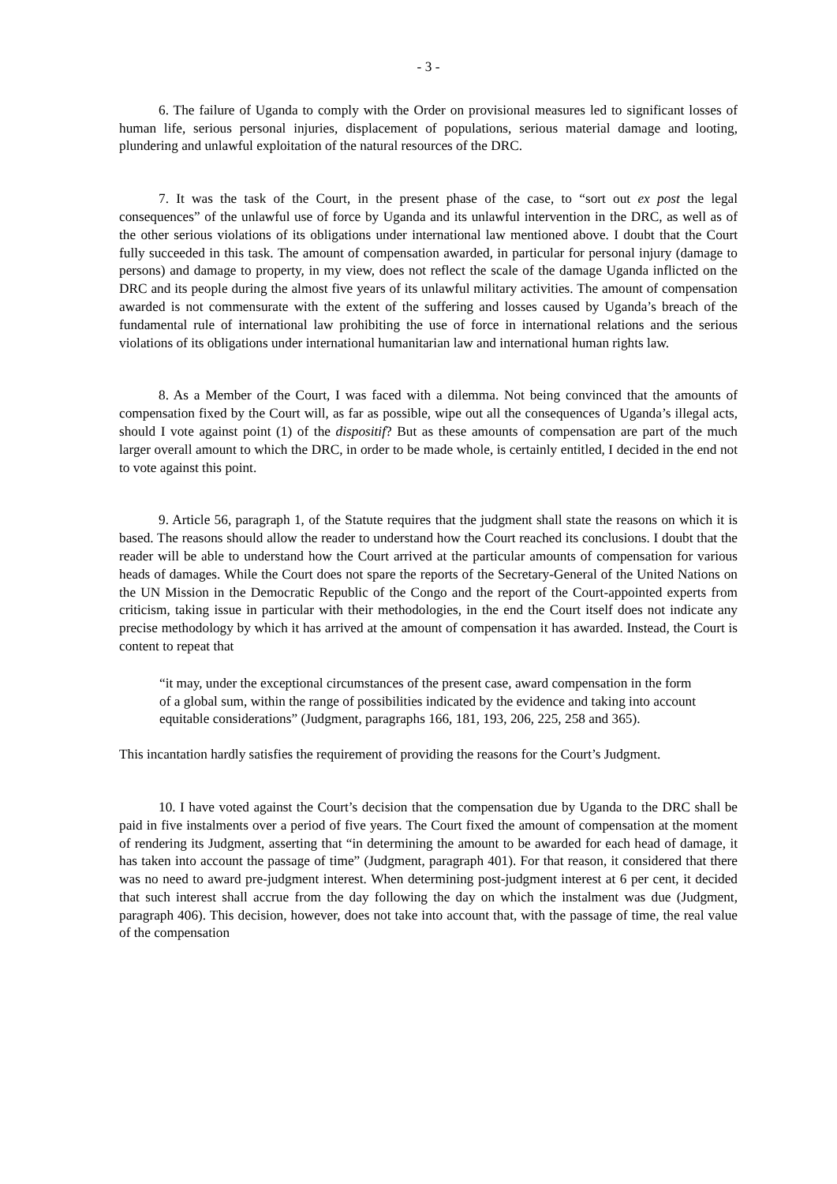- 3 -
6. The failure of Uganda to comply with the Order on provisional measures led to significant losses of human life, serious personal injuries, displacement of populations, serious material damage and looting, plundering and unlawful exploitation of the natural resources of the DRC.
7. It was the task of the Court, in the present phase of the case, to “sort out ex post the legal consequences” of the unlawful use of force by Uganda and its unlawful intervention in the DRC, as well as of the other serious violations of its obligations under international law mentioned above. I doubt that the Court fully succeeded in this task. The amount of compensation awarded, in particular for personal injury (damage to persons) and damage to property, in my view, does not reflect the scale of the damage Uganda inflicted on the DRC and its people during the almost five years of its unlawful military activities. The amount of compensation awarded is not commensurate with the extent of the suffering and losses caused by Uganda’s breach of the fundamental rule of international law prohibiting the use of force in international relations and the serious violations of its obligations under international humanitarian law and international human rights law.
8. As a Member of the Court, I was faced with a dilemma. Not being convinced that the amounts of compensation fixed by the Court will, as far as possible, wipe out all the consequences of Uganda’s illegal acts, should I vote against point (1) of the dispositif? But as these amounts of compensation are part of the much larger overall amount to which the DRC, in order to be made whole, is certainly entitled, I decided in the end not to vote against this point.
9. Article 56, paragraph 1, of the Statute requires that the judgment shall state the reasons on which it is based. The reasons should allow the reader to understand how the Court reached its conclusions. I doubt that the reader will be able to understand how the Court arrived at the particular amounts of compensation for various heads of damages. While the Court does not spare the reports of the Secretary-General of the United Nations on the UN Mission in the Democratic Republic of the Congo and the report of the Court-appointed experts from criticism, taking issue in particular with their methodologies, in the end the Court itself does not indicate any precise methodology by which it has arrived at the amount of compensation it has awarded. Instead, the Court is content to repeat that
“it may, under the exceptional circumstances of the present case, award compensation in the form of a global sum, within the range of possibilities indicated by the evidence and taking into account equitable considerations” (Judgment, paragraphs 166, 181, 193, 206, 225, 258 and 365).
This incantation hardly satisfies the requirement of providing the reasons for the Court’s Judgment.
10. I have voted against the Court’s decision that the compensation due by Uganda to the DRC shall be paid in five instalments over a period of five years. The Court fixed the amount of compensation at the moment of rendering its Judgment, asserting that “in determining the amount to be awarded for each head of damage, it has taken into account the passage of time” (Judgment, paragraph 401). For that reason, it considered that there was no need to award pre-judgment interest. When determining post-judgment interest at 6 per cent, it decided that such interest shall accrue from the day following the day on which the instalment was due (Judgment, paragraph 406). This decision, however, does not take into account that, with the passage of time, the real value of the compensation